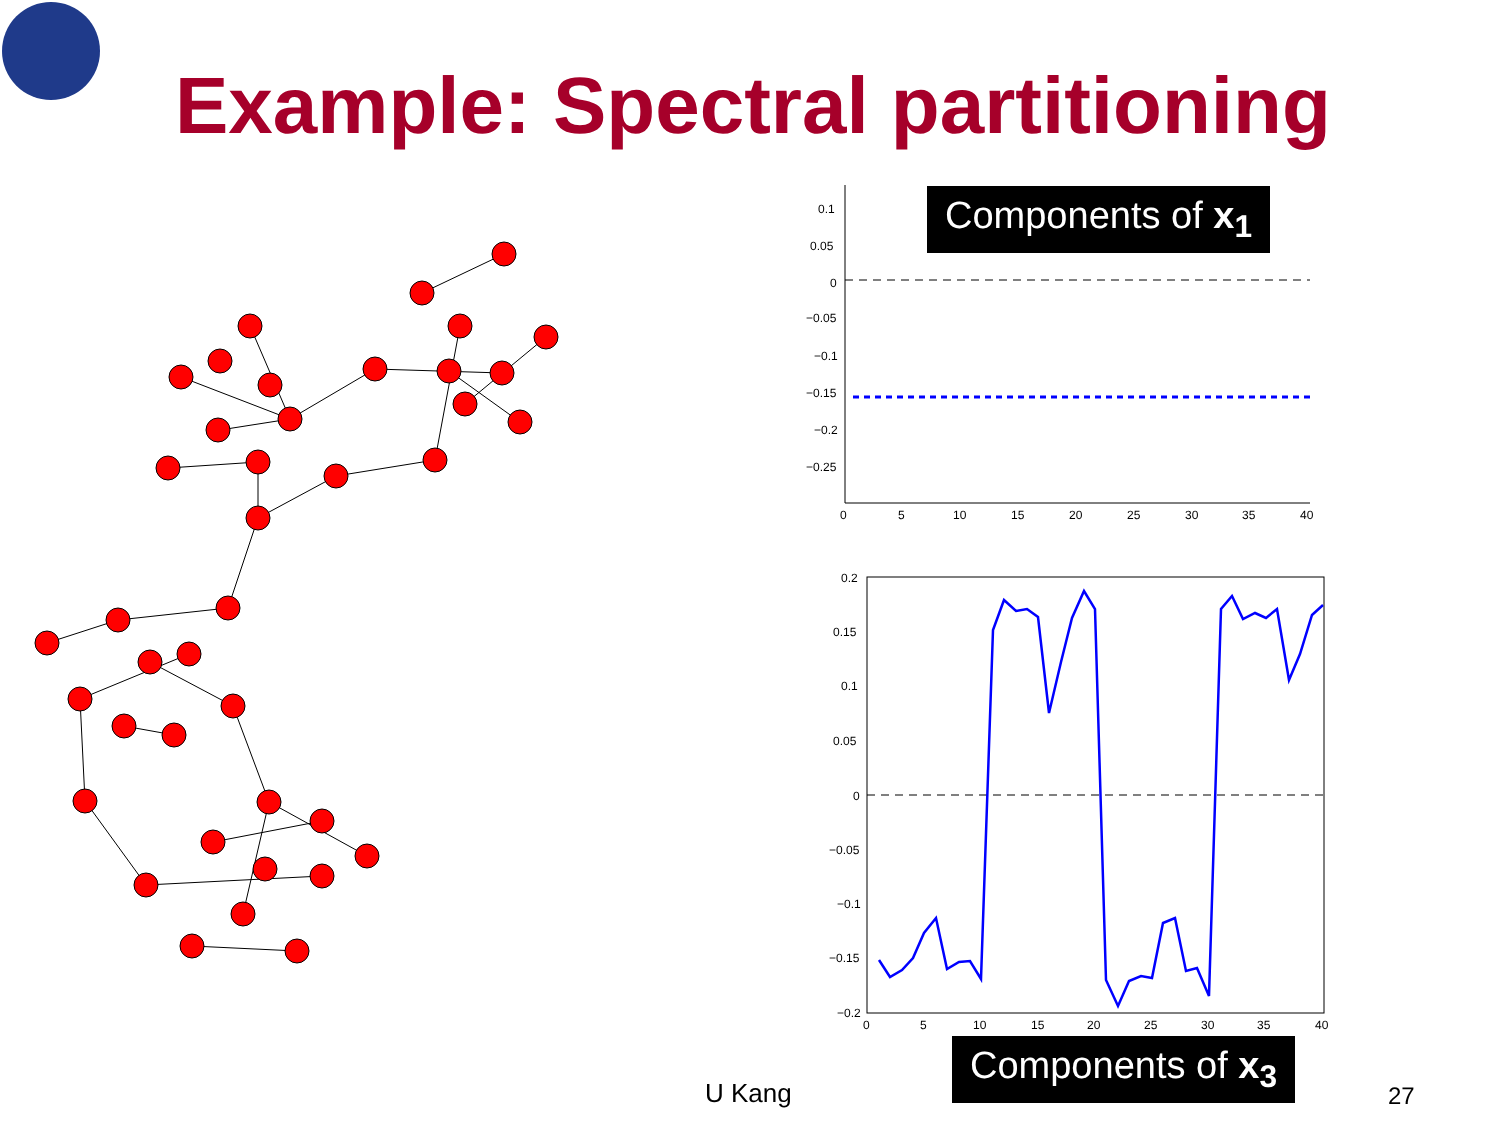Example: Spectral partitioning
0.1
0.05
0
−0.05
−0.1
−0.15
−0.2
−0.25
0
5
10
15
20
25
30
35
40
Components of x<sub>1</sub>
0.2
0.15
0.1
0.05
0
−0.05
−0.1
−0.15
−0.2
0
5
10
15
20
25
30
35
40
Components of x<sub>3</sub>
U Kang 27